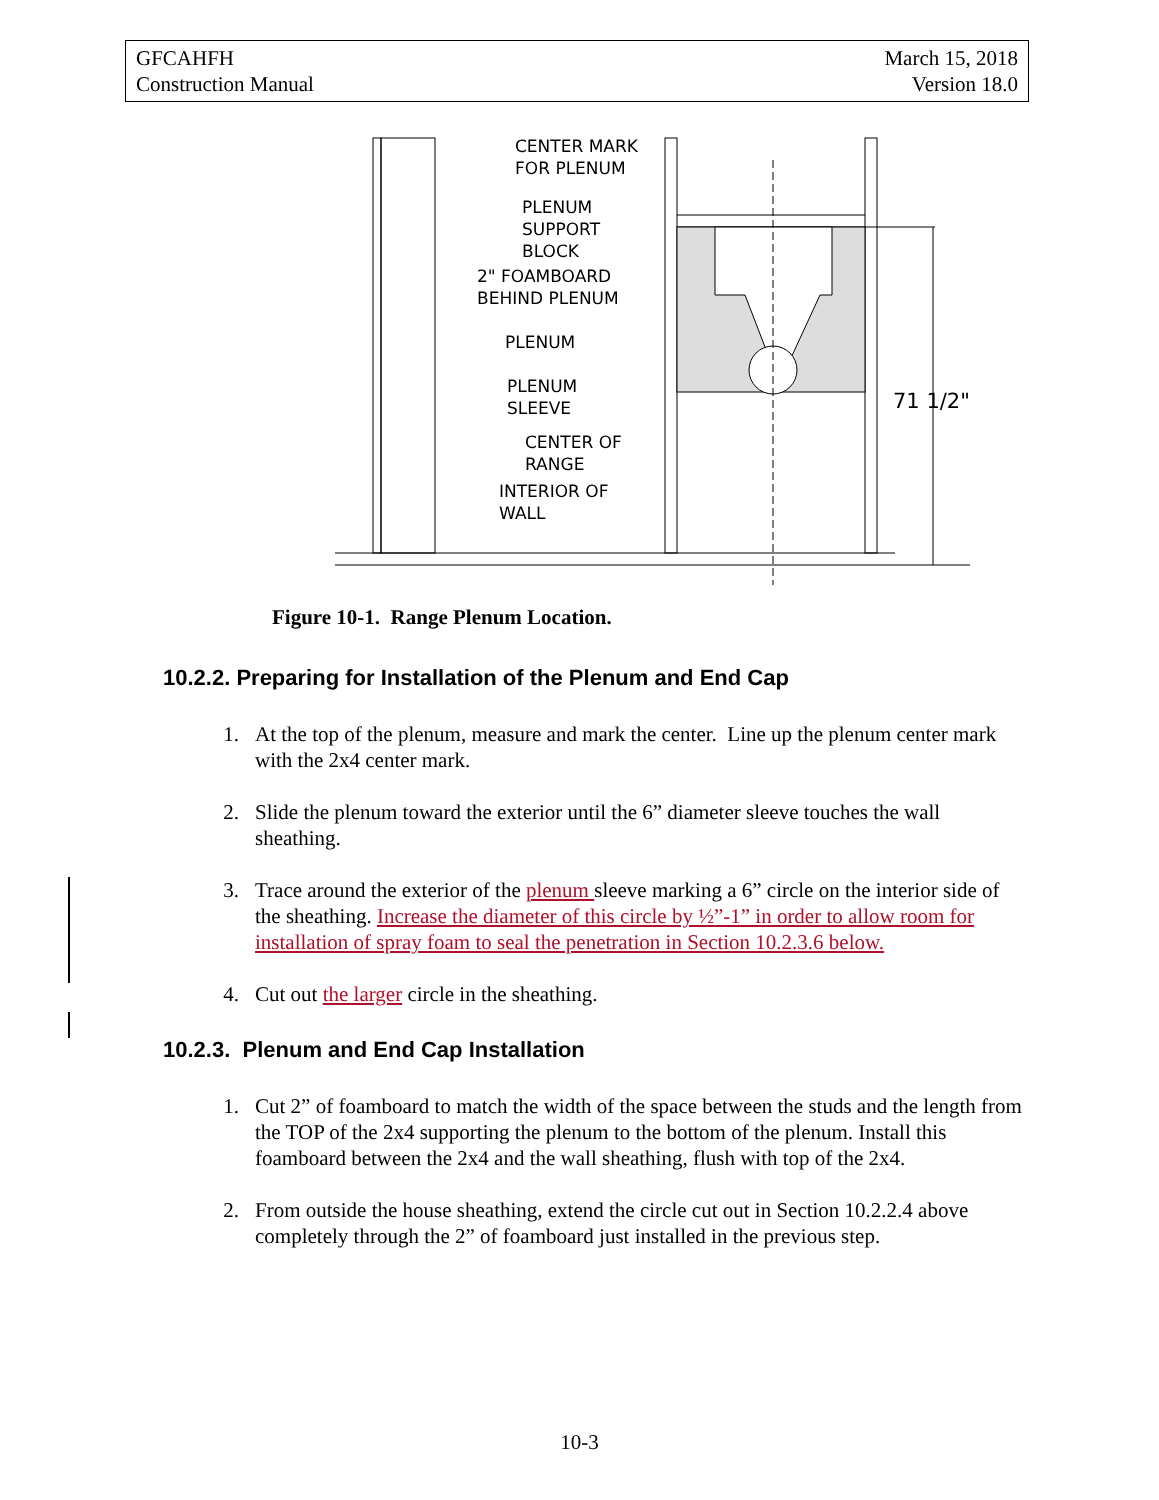GFCAHFH
Construction Manual
March 15, 2018
Version 18.0
CENTER MARK
FOR PLENUM
PLENUM
SUPPORT
BLOCK
2" FOAMBOARD
BEHIND PLENUM
PLENUM
PLENUM
SLEEVE
CENTER OF
RANGE
INTERIOR OF
WALL
71 1/2"
Figure 10-1. Range Plenum Location.
10.2.2. Preparing for Installation of the Plenum and End Cap
1. At the top of the plenum, measure and mark the center. Line up the plenum center mark with the 2x4 center mark.
2. Slide the plenum toward the exterior until the 6” diameter sleeve touches the wall sheathing.
3. Trace around the exterior of the plenum sleeve marking a 6” circle on the interior side of the sheathing. Increase the diameter of this circle by ½”-1” in order to allow room for installation of spray foam to seal the penetration in Section 10.2.3.6 below.
4. Cut out the larger circle in the sheathing.
10.2.3. Plenum and End Cap Installation
1. Cut 2” of foamboard to match the width of the space between the studs and the length from the TOP of the 2x4 supporting the plenum to the bottom of the plenum. Install this foamboard between the 2x4 and the wall sheathing, flush with top of the 2x4.
2. From outside the house sheathing, extend the circle cut out in Section 10.2.2.4 above completely through the 2” of foamboard just installed in the previous step.
10-3